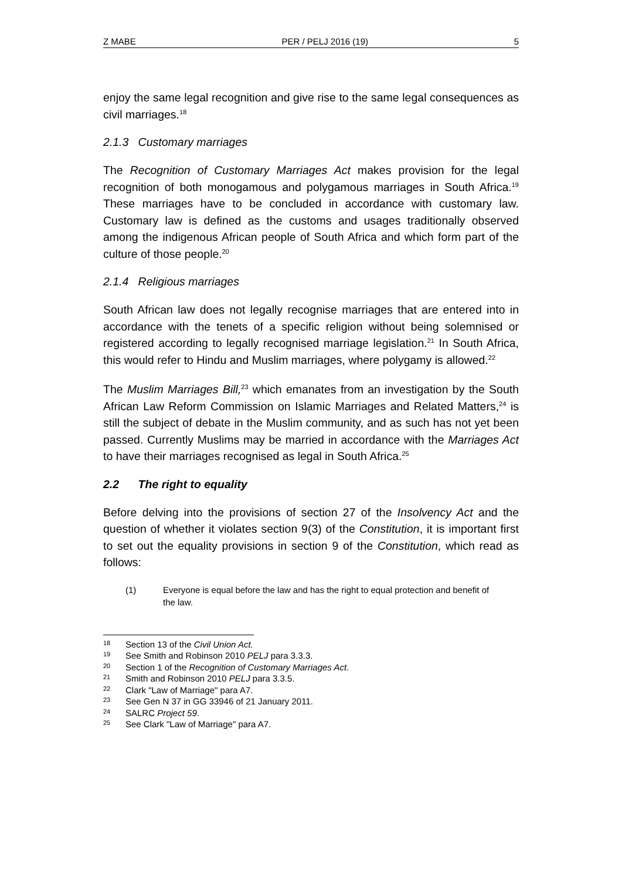Z MABE PER / PELJ 2016 (19) 5
enjoy the same legal recognition and give rise to the same legal consequences as civil marriages.<sup>18</sup>
2.1.3 Customary marriages
The Recognition of Customary Marriages Act makes provision for the legal recognition of both monogamous and polygamous marriages in South Africa.<sup>19</sup> These marriages have to be concluded in accordance with customary law. Customary law is defined as the customs and usages traditionally observed among the indigenous African people of South Africa and which form part of the culture of those people.<sup>20</sup>
2.1.4 Religious marriages
South African law does not legally recognise marriages that are entered into in accordance with the tenets of a specific religion without being solemnised or registered according to legally recognised marriage legislation.<sup>21</sup> In South Africa, this would refer to Hindu and Muslim marriages, where polygamy is allowed.<sup>22</sup>
The Muslim Marriages Bill,<sup>23</sup> which emanates from an investigation by the South African Law Reform Commission on Islamic Marriages and Related Matters,<sup>24</sup> is still the subject of debate in the Muslim community, and as such has not yet been passed. Currently Muslims may be married in accordance with the Marriages Act to have their marriages recognised as legal in South Africa.<sup>25</sup>
2.2 The right to equality
Before delving into the provisions of section 27 of the Insolvency Act and the question of whether it violates section 9(3) of the Constitution, it is important first to set out the equality provisions in section 9 of the Constitution, which read as follows:
(1) Everyone is equal before the law and has the right to equal protection and benefit of the law.
<sup>18</sup>
Section 13 of the Civil Union Act.
<sup>19</sup>
See Smith and Robinson 2010 PELJ para 3.3.3.
<sup>20</sup>
Section 1 of the Recognition of Customary Marriages Act.
<sup>21</sup>
Smith and Robinson 2010 PELJ para 3.3.5.
<sup>22</sup>
Clark "Law of Marriage" para A7.
<sup>23</sup>
See Gen N 37 in GG 33946 of 21 January 2011.
<sup>24</sup>
SALRC Project 59.
<sup>25</sup>
See Clark "Law of Marriage" para A7.